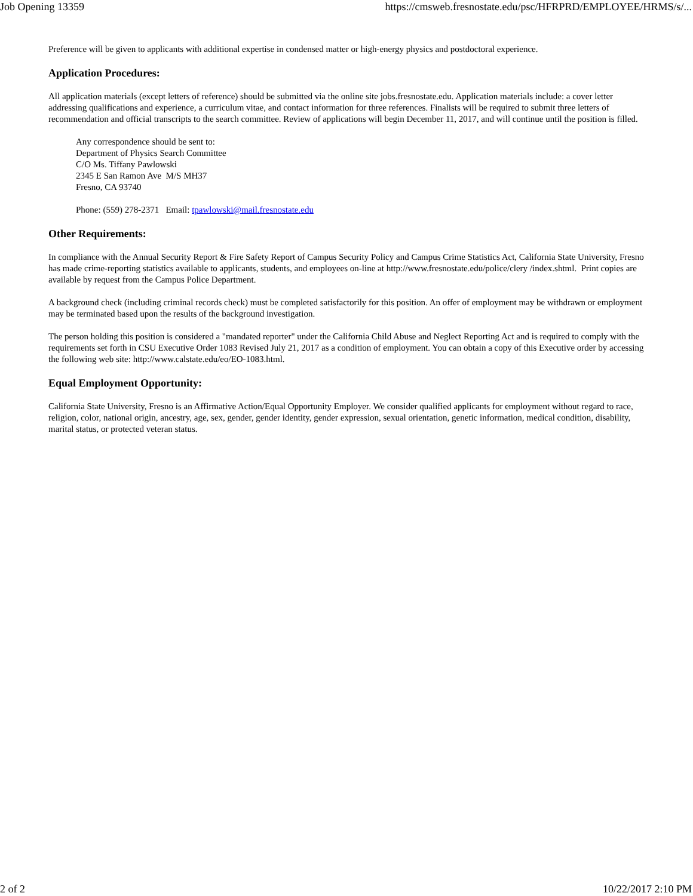Job Opening 13359 https://cmsweb.fresnostate.edu/psc/HFRPRD/EMPLOYEE/HRMS/s/...
Preference will be given to applicants with additional expertise in condensed matter or high-energy physics and postdoctoral experience.
Application Procedures:
All application materials (except letters of reference) should be submitted via the online site jobs.fresnostate.edu. Application materials include: a cover letter addressing qualifications and experience, a curriculum vitae, and contact information for three references. Finalists will be required to submit three letters of recommendation and official transcripts to the search committee. Review of applications will begin December 11, 2017, and will continue until the position is filled.
Any correspondence should be sent to:
Department of Physics Search Committee
C/O Ms. Tiffany Pawlowski
2345 E San Ramon Ave M/S MH37
Fresno, CA 93740
Phone: (559) 278-2371 Email: tpawlowski@mail.fresnostate.edu
Other Requirements:
In compliance with the Annual Security Report & Fire Safety Report of Campus Security Policy and Campus Crime Statistics Act, California State University, Fresno has made crime-reporting statistics available to applicants, students, and employees on-line at http://www.fresnostate.edu/police/clery /index.shtml. Print copies are available by request from the Campus Police Department.
A background check (including criminal records check) must be completed satisfactorily for this position. An offer of employment may be withdrawn or employment may be terminated based upon the results of the background investigation.
The person holding this position is considered a "mandated reporter" under the California Child Abuse and Neglect Reporting Act and is required to comply with the requirements set forth in CSU Executive Order 1083 Revised July 21, 2017 as a condition of employment. You can obtain a copy of this Executive order by accessing the following web site: http://www.calstate.edu/eo/EO-1083.html.
Equal Employment Opportunity:
California State University, Fresno is an Affirmative Action/Equal Opportunity Employer. We consider qualified applicants for employment without regard to race, religion, color, national origin, ancestry, age, sex, gender, gender identity, gender expression, sexual orientation, genetic information, medical condition, disability, marital status, or protected veteran status.
2 of 2 10/22/2017 2:10 PM